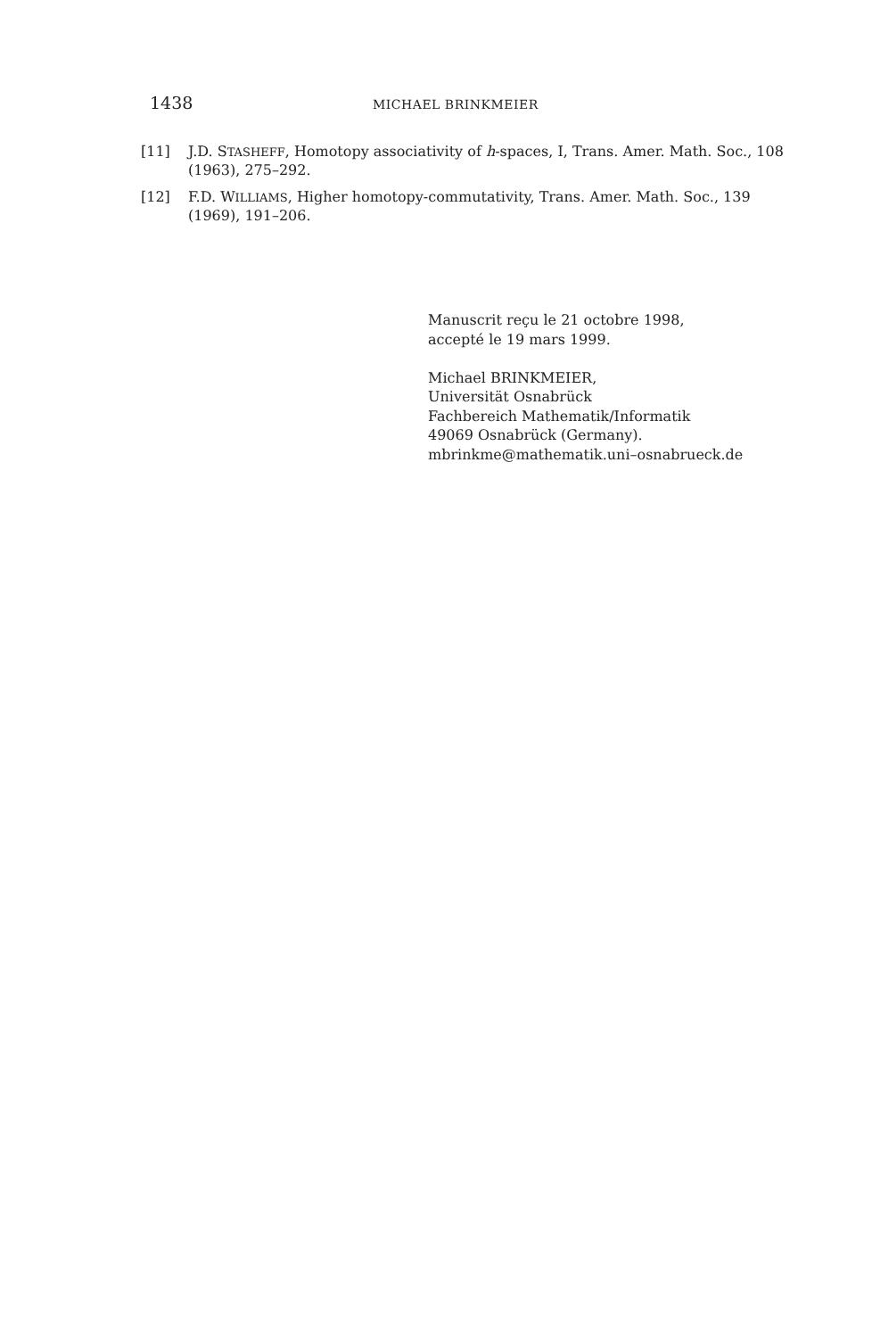1438 MICHAEL BRINKMEIER
[11] J.D. STASHEFF, Homotopy associativity of h-spaces, I, Trans. Amer. Math. Soc., 108 (1963), 275–292.
[12] F.D. WILLIAMS, Higher homotopy-commutativity, Trans. Amer. Math. Soc., 139 (1969), 191–206.
Manuscrit reçu le 21 octobre 1998,
accepté le 19 mars 1999.
Michael BRINKMEIER,
Universität Osnabrück
Fachbereich Mathematik/Informatik
49069 Osnabrück (Germany).
mbrinkme@mathematik.uni–osnabrueck.de